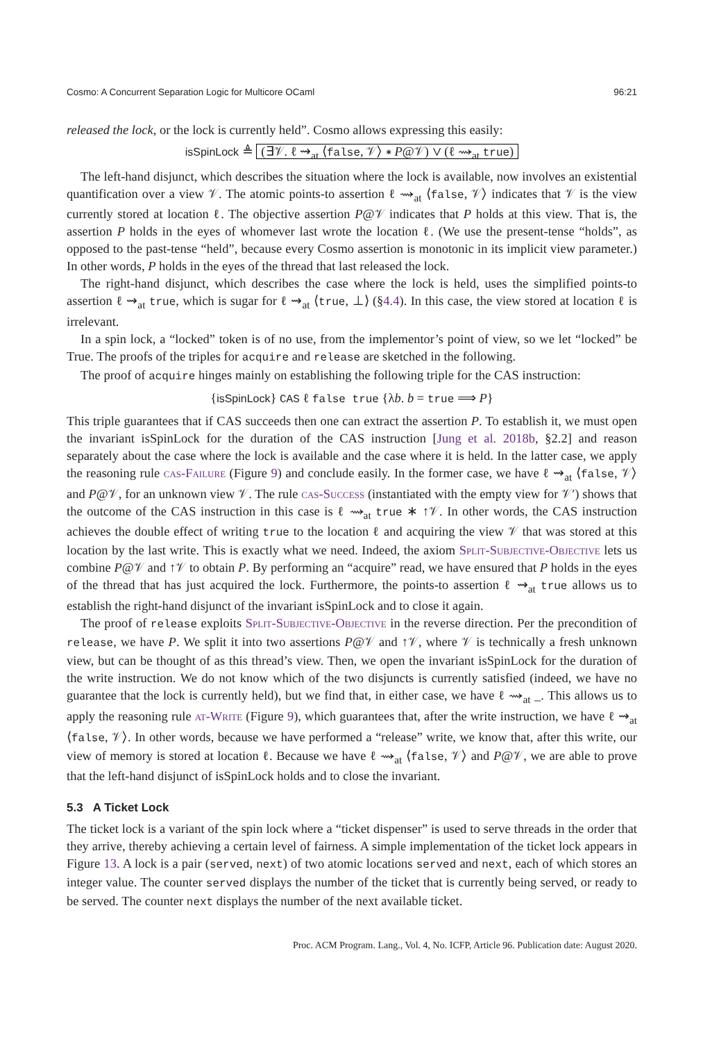Cosmo: A Concurrent Separation Logic for Multicore OCaml 96:21
released the lock, or the lock is currently held”. Cosmo allows expressing this easily:
isSpinLock ≜ (∃𝒱. ℓ ⇝<sub>at</sub> ⟨false, 𝒱⟩ ∗ P@𝒱) ∨ (ℓ ⇝<sub>at</sub> true)
The left-hand disjunct, which describes the situation where the lock is available, now involves an existential quantification over a view 𝒱. The atomic points-to assertion ℓ ⇝<sub>at</sub> ⟨false, 𝒱⟩ indicates that 𝒱 is the view currently stored at location ℓ. The objective assertion P@𝒱 indicates that P holds at this view. That is, the assertion P holds in the eyes of whomever last wrote the location ℓ. (We use the present-tense “holds”, as opposed to the past-tense “held”, because every Cosmo assertion is monotonic in its implicit view parameter.) In other words, P holds in the eyes of the thread that last released the lock.
The right-hand disjunct, which describes the case where the lock is held, uses the simplified points-to assertion ℓ ⇝<sub>at</sub> true, which is sugar for ℓ ⇝<sub>at</sub> ⟨true, ⊥⟩ (§4.4). In this case, the view stored at location ℓ is irrelevant.
In a spin lock, a “locked” token is of no use, from the implementor’s point of view, so we let “locked” be True. The proofs of the triples for acquire and release are sketched in the following.
The proof of acquire hinges mainly on establishing the following triple for the CAS instruction:
{isSpinLock} CAS ℓ false true {λb. b = true ⟹ P}
This triple guarantees that if CAS succeeds then one can extract the assertion P. To establish it, we must open the invariant isSpinLock for the duration of the CAS instruction [Jung et al. 2018b, §2.2] and reason separately about the case where the lock is available and the case where it is held. In the latter case, we apply the reasoning rule cas-Failure (Figure 9) and conclude easily. In the former case, we have ℓ ⇝<sub>at</sub> ⟨false, 𝒱⟩ and P@𝒱, for an unknown view 𝒱. The rule cas-Success (instantiated with the empty view for 𝒱′) shows that the outcome of the CAS instruction in this case is ℓ ⇝<sub>at</sub> true ∗ ↑𝒱. In other words, the CAS instruction achieves the double effect of writing true to the location ℓ and acquiring the view 𝒱 that was stored at this location by the last write. This is exactly what we need. Indeed, the axiom Split-Subjective-Objective lets us combine P@𝒱 and ↑𝒱 to obtain P. By performing an “acquire” read, we have ensured that P holds in the eyes of the thread that has just acquired the lock. Furthermore, the points-to assertion ℓ ⇝<sub>at</sub> true allows us to establish the right-hand disjunct of the invariant isSpinLock and to close it again.
The proof of release exploits Split-Subjective-Objective in the reverse direction. Per the precondition of release, we have P. We split it into two assertions P@𝒱 and ↑𝒱, where 𝒱 is technically a fresh unknown view, but can be thought of as this thread’s view. Then, we open the invariant isSpinLock for the duration of the write instruction. We do not know which of the two disjuncts is currently satisfied (indeed, we have no guarantee that the lock is currently held), but we find that, in either case, we have ℓ ⇝<sub>at</sub> _. This allows us to apply the reasoning rule at-Write (Figure 9), which guarantees that, after the write instruction, we have ℓ ⇝<sub>at</sub> ⟨false, 𝒱⟩. In other words, because we have performed a “release” write, we know that, after this write, our view of memory is stored at location ℓ. Because we have ℓ ⇝<sub>at</sub> ⟨false, 𝒱⟩ and P@𝒱, we are able to prove that the left-hand disjunct of isSpinLock holds and to close the invariant.
5.3 A Ticket Lock
The ticket lock is a variant of the spin lock where a “ticket dispenser” is used to serve threads in the order that they arrive, thereby achieving a certain level of fairness. A simple implementation of the ticket lock appears in Figure 13. A lock is a pair (served, next) of two atomic locations served and next, each of which stores an integer value. The counter served displays the number of the ticket that is currently being served, or ready to be served. The counter next displays the number of the next available ticket.
Proc. ACM Program. Lang., Vol. 4, No. ICFP, Article 96. Publication date: August 2020.